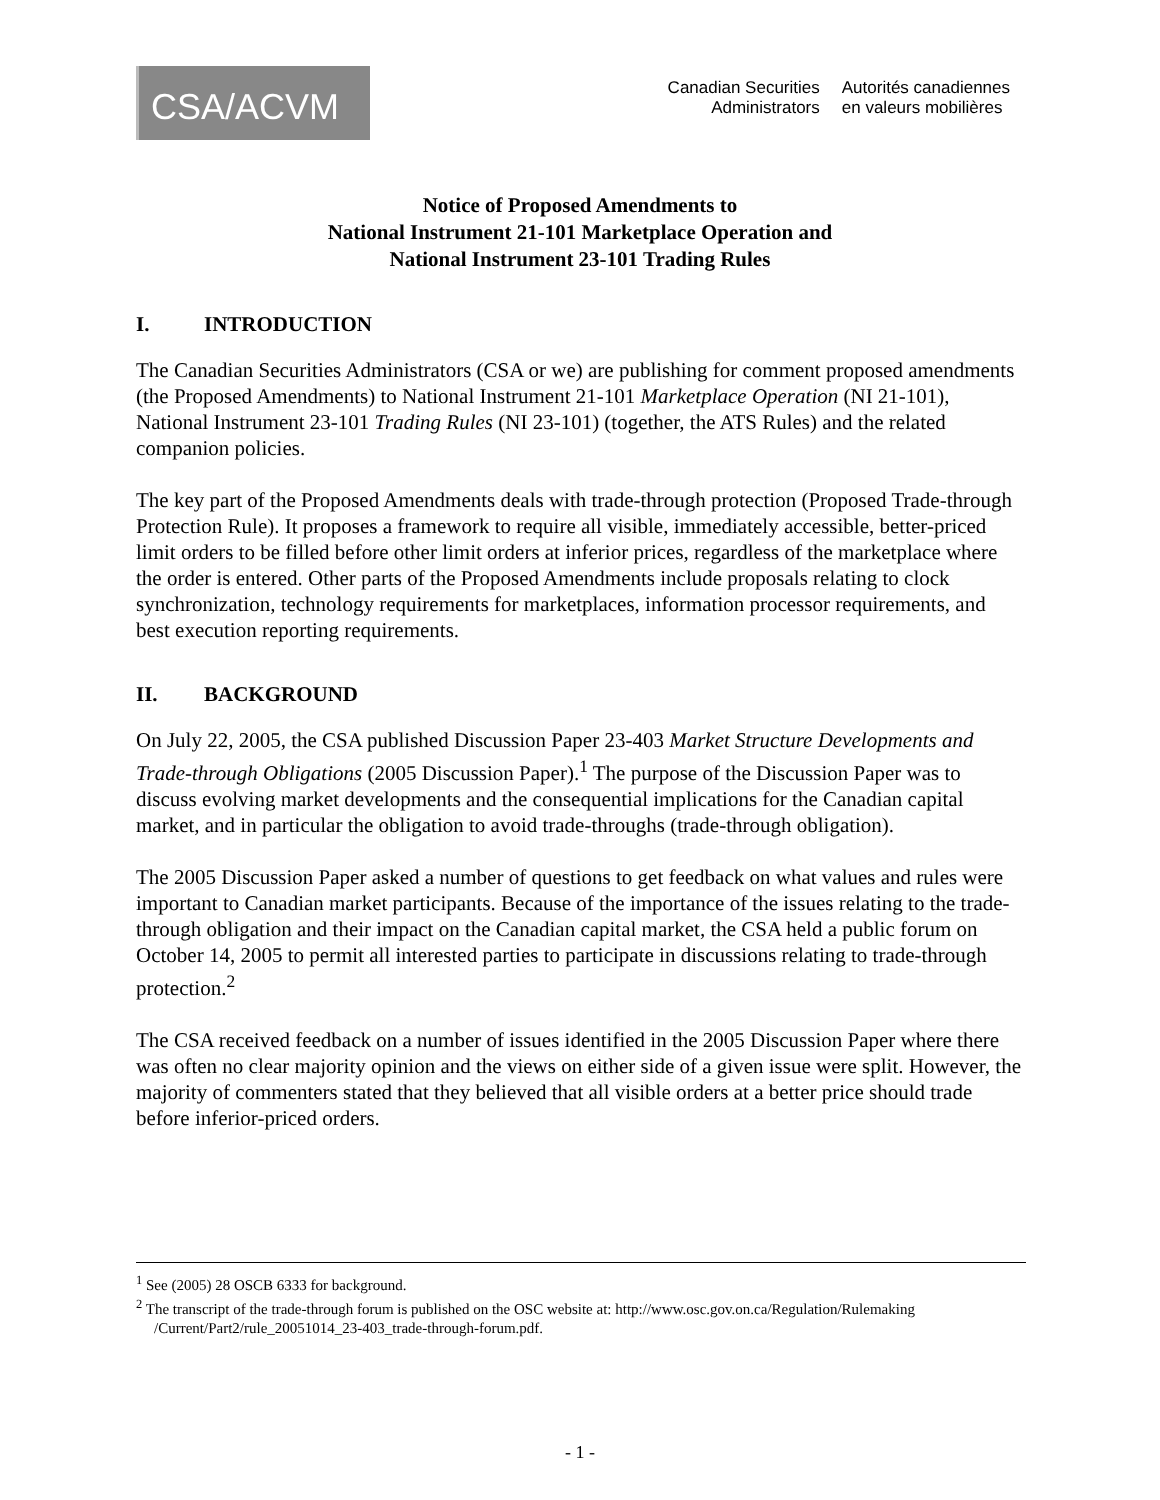CSA/ACVM
Canadian Securities
Administrators
Autorités canadiennes
en valeurs mobilières
Notice of Proposed Amendments to
National Instrument 21-101 Marketplace Operation and
National Instrument 23-101 Trading Rules
I. INTRODUCTION
The Canadian Securities Administrators (CSA or we) are publishing for comment proposed amendments (the Proposed Amendments) to National Instrument 21-101 Marketplace Operation (NI 21-101), National Instrument 23-101 Trading Rules (NI 23-101) (together, the ATS Rules) and the related companion policies.
The key part of the Proposed Amendments deals with trade-through protection (Proposed Trade-through Protection Rule). It proposes a framework to require all visible, immediately accessible, better-priced limit orders to be filled before other limit orders at inferior prices, regardless of the marketplace where the order is entered. Other parts of the Proposed Amendments include proposals relating to clock synchronization, technology requirements for marketplaces, information processor requirements, and best execution reporting requirements.
II. BACKGROUND
On July 22, 2005, the CSA published Discussion Paper 23-403 Market Structure Developments and Trade-through Obligations (2005 Discussion Paper).<sup>1</sup> The purpose of the Discussion Paper was to discuss evolving market developments and the consequential implications for the Canadian capital market, and in particular the obligation to avoid trade-throughs (trade-through obligation).
The 2005 Discussion Paper asked a number of questions to get feedback on what values and rules were important to Canadian market participants. Because of the importance of the issues relating to the trade-through obligation and their impact on the Canadian capital market, the CSA held a public forum on October 14, 2005 to permit all interested parties to participate in discussions relating to trade-through protection.<sup>2</sup>
The CSA received feedback on a number of issues identified in the 2005 Discussion Paper where there was often no clear majority opinion and the views on either side of a given issue were split. However, the majority of commenters stated that they believed that all visible orders at a better price should trade before inferior-priced orders.
<sup>1</sup> See (2005) 28 OSCB 6333 for background.
<sup>2</sup> The transcript of the trade-through forum is published on the OSC website at: http://www.osc.gov.on.ca/Regulation/Rulemaking /Current/Part2/rule_20051014_23-403_trade-through-forum.pdf.
- 1 -